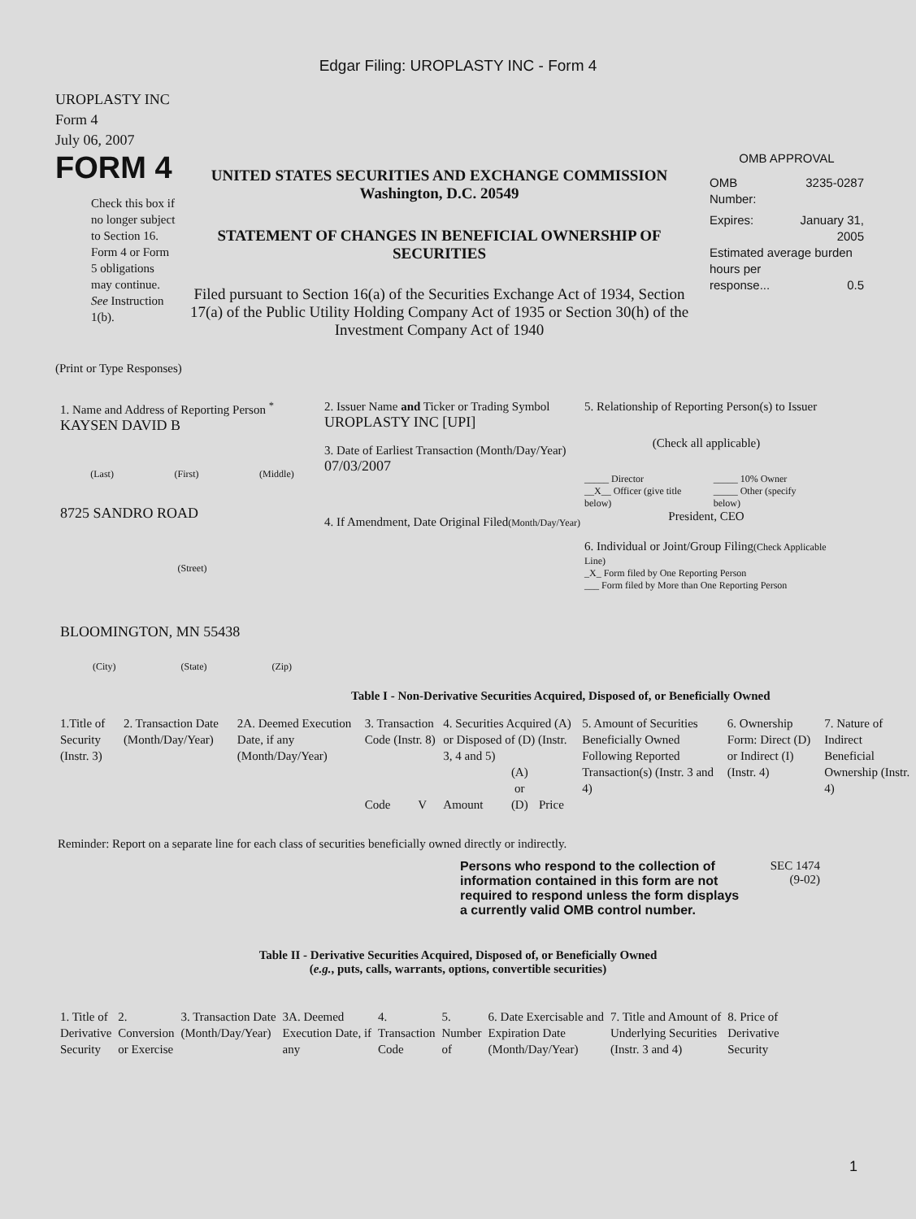Edgar Filing: UROPLASTY INC - Form 4
UROPLASTY INC
Form 4
July 06, 2007
FORM 4
Check this box if no longer subject to Section 16. Form 4 or Form 5 obligations may continue. See Instruction 1(b).
UNITED STATES SECURITIES AND EXCHANGE COMMISSION
Washington, D.C. 20549
STATEMENT OF CHANGES IN BENEFICIAL OWNERSHIP OF SECURITIES
Filed pursuant to Section 16(a) of the Securities Exchange Act of 1934, Section 17(a) of the Public Utility Holding Company Act of 1935 or Section 30(h) of the Investment Company Act of 1940
OMB APPROVAL
OMB
Number: 3235-0287
Expires: January 31,
2005
Estimated average burden hours per
response... 0.5
(Print or Type Responses)
1. Name and Address of Reporting Person <sup>*</sup>
KAYSEN DAVID B
(Last) (First) (Middle)
8725 SANDRO ROAD
(Street)
BLOOMINGTON, MN 55438
(City) (State) (Zip)
2. Issuer Name and Ticker or Trading Symbol
UROPLASTY INC [UPI]
3. Date of Earliest Transaction (Month/Day/Year)
07/03/2007
4. If Amendment, Date Original Filed(Month/Day/Year)
5. Relationship of Reporting Person(s) to Issuer
(Check all applicable)
| _____ Director __X__ Officer (give title below) | _____ 10% Owner _____ Other (specify below) |
President, CEO
6. Individual or Joint/Group Filing(Check Applicable Line)
_X_ Form filed by One Reporting Person
___ Form filed by More than One Reporting Person
Table I - Non-Derivative Securities Acquired, Disposed of, or Beneficially Owned
| 1.Title of Security (Instr. 3) | 2. Transaction Date (Month/Day/Year) | 2A. Deemed Execution Date, if any (Month/Day/Year) | 3. Transaction Code (Instr. 8) | | 4. Securities Acquired (A) or Disposed of (D) (Instr. 3, 4 and 5) | | | 5. Amount of Securities Beneficially Owned Following Reported Transaction(s) (Instr. 3 and 4) | 6. Ownership Form: Direct (D) or Indirect (I) (Instr. 4) | 7. Nature of Indirect Beneficial Ownership (Instr. 4) |
| --- | --- | --- | --- | --- | --- | --- | --- | --- | --- | --- |
| | | | Code | V | Amount | (A) or (D) | Price | | | |
Reminder: Report on a separate line for each class of securities beneficially owned directly or indirectly.
Persons who respond to the collection of information contained in this form are not required to respond unless the form displays a currently valid OMB control number.
SEC 1474
(9-02)
Table II - Derivative Securities Acquired, Disposed of, or Beneficially Owned
(e.g., puts, calls, warrants, options, convertible securities)
| 1. Title of Derivative Security | 2. Conversion or Exercise | 3. Transaction Date (Month/Day/Year) | 3A. Deemed Execution Date, if any | 4. Transaction Code | 5. Number of | 6. Date Exercisable and Expiration Date (Month/Day/Year) | 7. Title and Amount of Underlying Securities (Instr. 3 and 4) | 8. Price of Derivative Security |
1